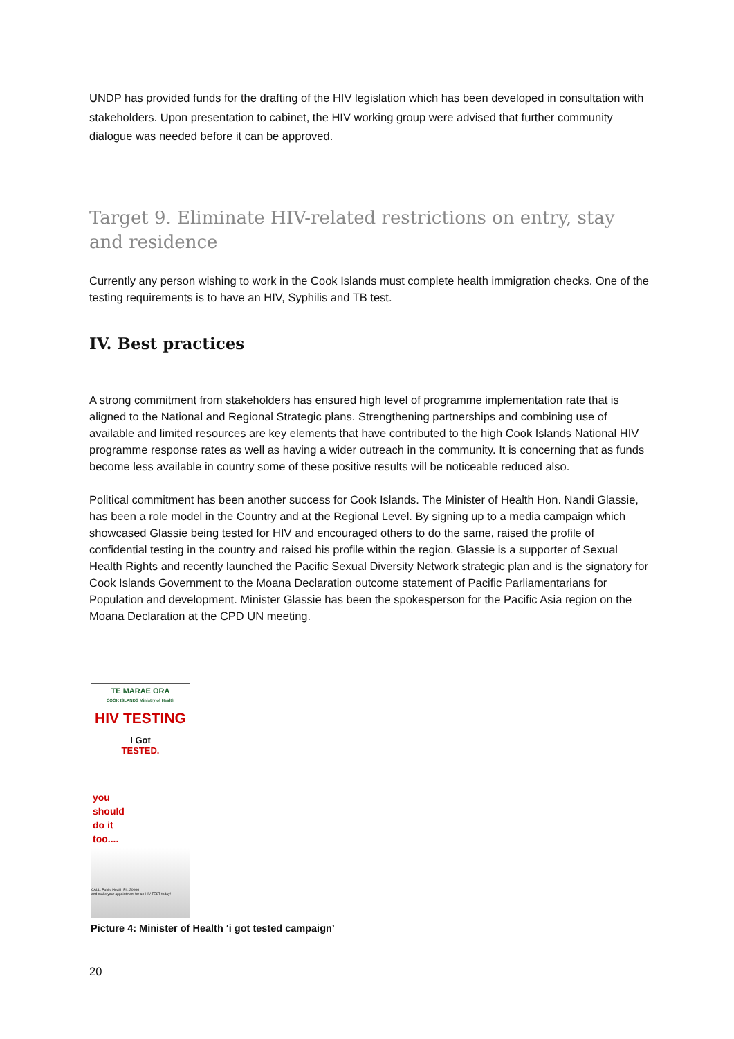UNDP has provided funds for the drafting of the HIV legislation which has been developed in consultation with stakeholders. Upon presentation to cabinet, the HIV working group were advised that further community dialogue was needed before it can be approved.
Target 9. Eliminate HIV-related restrictions on entry, stay and residence
Currently any person wishing to work in the Cook Islands must complete health immigration checks. One of the testing requirements is to have an HIV, Syphilis and TB test.
IV. Best practices
A strong commitment from stakeholders has ensured high level of programme implementation rate that is aligned to the National and Regional Strategic plans. Strengthening partnerships and combining use of available and limited resources are key elements that have contributed to the high Cook Islands National HIV programme response rates as well as having a wider outreach in the community. It is concerning that as funds become less available in country some of these positive results will be noticeable reduced also.
Political commitment has been another success for Cook Islands. The Minister of Health Hon. Nandi Glassie, has been a role model in the Country and at the Regional Level. By signing up to a media campaign which showcased Glassie being tested for HIV and encouraged others to do the same, raised the profile of confidential testing in the country and raised his profile within the region. Glassie is a supporter of Sexual Health Rights and recently launched the Pacific Sexual Diversity Network strategic plan and is the signatory for Cook Islands Government to the Moana Declaration outcome statement of Pacific Parliamentarians for Population and development. Minister Glassie has been the spokesperson for the Pacific Asia region on the Moana Declaration at the CPD UN meeting.
TE MARAE ORA
COOK ISLANDS Ministry of Health
HIV TESTING
I Got
TESTED.
you
should
do it
too....
CALL: Public Health Ph: 20066
and make your appointment for an HIV TEST today!
Picture 4: Minister of Health ‘i got tested campaign’
20